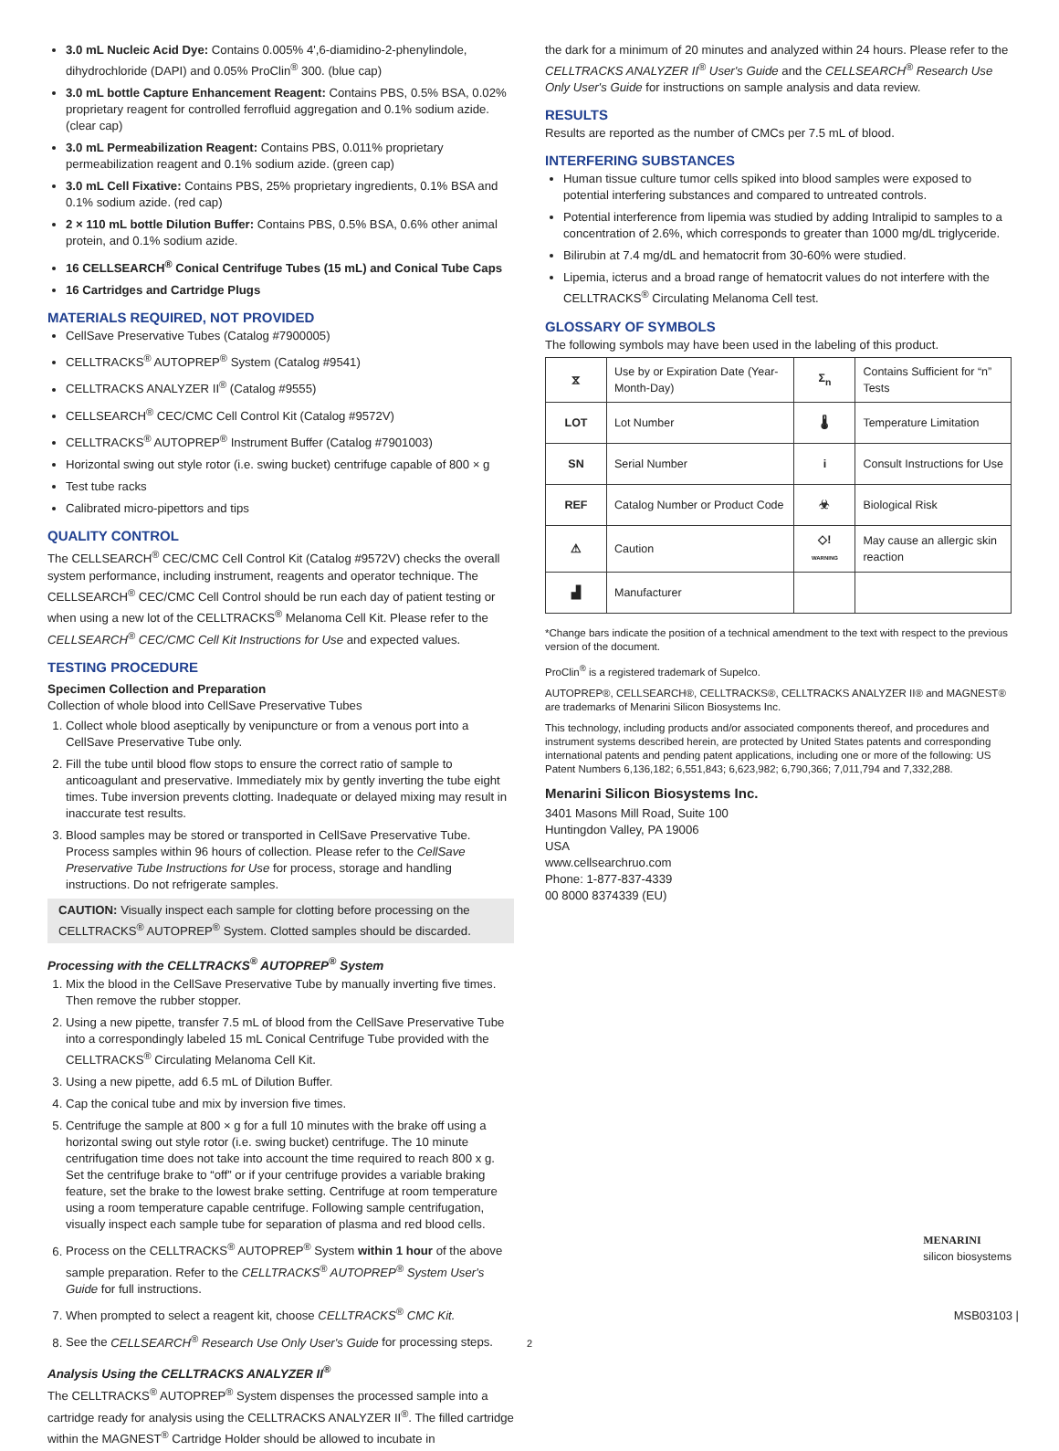3.0 mL Nucleic Acid Dye: Contains 0.005% 4',6-diamidino-2-phenylindole, dihydrochloride (DAPI) and 0.05% ProClin<sup>®</sup> 300. (blue cap)
3.0 mL bottle Capture Enhancement Reagent: Contains PBS, 0.5% BSA, 0.02% proprietary reagent for controlled ferrofluid aggregation and 0.1% sodium azide. (clear cap)
3.0 mL Permeabilization Reagent: Contains PBS, 0.011% proprietary permeabilization reagent and 0.1% sodium azide. (green cap)
3.0 mL Cell Fixative: Contains PBS, 25% proprietary ingredients, 0.1% BSA and 0.1% sodium azide. (red cap)
2 × 110 mL bottle Dilution Buffer: Contains PBS, 0.5% BSA, 0.6% other animal protein, and 0.1% sodium azide.
16 CELLSEARCH<sup>®</sup> Conical Centrifuge Tubes (15 mL) and Conical Tube Caps
16 Cartridges and Cartridge Plugs
MATERIALS REQUIRED, NOT PROVIDED
CellSave Preservative Tubes (Catalog #7900005)
CELLTRACKS<sup>®</sup> AUTOPREP<sup>®</sup> System (Catalog #9541)
CELLTRACKS ANALYZER II<sup>®</sup> (Catalog #9555)
CELLSEARCH<sup>®</sup> CEC/CMC Cell Control Kit (Catalog #9572V)
CELLTRACKS<sup>®</sup> AUTOPREP<sup>®</sup> Instrument Buffer (Catalog #7901003)
Horizontal swing out style rotor (i.e. swing bucket) centrifuge capable of 800 × g
Test tube racks
Calibrated micro-pipettors and tips
QUALITY CONTROL
The CELLSEARCH<sup>®</sup> CEC/CMC Cell Control Kit (Catalog #9572V) checks the overall system performance, including instrument, reagents and operator technique. The CELLSEARCH<sup>®</sup> CEC/CMC Cell Control should be run each day of patient testing or when using a new lot of the CELLTRACKS<sup>®</sup> Melanoma Cell Kit. Please refer to the CELLSEARCH<sup>®</sup> CEC/CMC Cell Kit Instructions for Use and expected values.
TESTING PROCEDURE
Specimen Collection and Preparation
Collection of whole blood into CellSave Preservative Tubes
1. Collect whole blood aseptically by venipuncture or from a venous port into a CellSave Preservative Tube only.
2. Fill the tube until blood flow stops to ensure the correct ratio of sample to anticoagulant and preservative. Immediately mix by gently inverting the tube eight times. Tube inversion prevents clotting. Inadequate or delayed mixing may result in inaccurate test results.
3. Blood samples may be stored or transported in CellSave Preservative Tube. Process samples within 96 hours of collection. Please refer to the CellSave Preservative Tube Instructions for Use for process, storage and handling instructions. Do not refrigerate samples.
CAUTION: Visually inspect each sample for clotting before processing on the CELLTRACKS<sup>®</sup> AUTOPREP<sup>®</sup> System. Clotted samples should be discarded.
Processing with the CELLTRACKS<sup>®</sup> AUTOPREP<sup>®</sup> System
1. Mix the blood in the CellSave Preservative Tube by manually inverting five times. Then remove the rubber stopper.
2. Using a new pipette, transfer 7.5 mL of blood from the CellSave Preservative Tube into a correspondingly labeled 15 mL Conical Centrifuge Tube provided with the CELLTRACKS<sup>®</sup> Circulating Melanoma Cell Kit.
3. Using a new pipette, add 6.5 mL of Dilution Buffer.
4. Cap the conical tube and mix by inversion five times.
5. Centrifuge the sample at 800 × g for a full 10 minutes with the brake off using a horizontal swing out style rotor (i.e. swing bucket) centrifuge. The 10 minute centrifugation time does not take into account the time required to reach 800 x g. Set the centrifuge brake to “off” or if your centrifuge provides a variable braking feature, set the brake to the lowest brake setting. Centrifuge at room temperature using a room temperature capable centrifuge. Following sample centrifugation, visually inspect each sample tube for separation of plasma and red blood cells.
6. Process on the CELLTRACKS<sup>®</sup> AUTOPREP<sup>®</sup> System within 1 hour of the above sample preparation. Refer to the CELLTRACKS<sup>®</sup> AUTOPREP<sup>®</sup> System User's Guide for full instructions.
7. When prompted to select a reagent kit, choose CELLTRACKS<sup>®</sup> CMC Kit.
8. See the CELLSEARCH<sup>®</sup> Research Use Only User's Guide for processing steps.
Analysis Using the CELLTRACKS ANALYZER II<sup>®</sup>
The CELLTRACKS<sup>®</sup> AUTOPREP<sup>®</sup> System dispenses the processed sample into a cartridge ready for analysis using the CELLTRACKS ANALYZER II<sup>®</sup>. The filled cartridge within the MAGNEST<sup>®</sup> Cartridge Holder should be allowed to incubate in
the dark for a minimum of 20 minutes and analyzed within 24 hours. Please refer to the CELLTRACKS ANALYZER II<sup>®</sup> User's Guide and the CELLSEARCH<sup>®</sup> Research Use Only User's Guide for instructions on sample analysis and data review.
RESULTS
Results are reported as the number of CMCs per 7.5 mL of blood.
INTERFERING SUBSTANCES
Human tissue culture tumor cells spiked into blood samples were exposed to potential interfering substances and compared to untreated controls.
Potential interference from lipemia was studied by adding Intralipid to samples to a concentration of 2.6%, which corresponds to greater than 1000 mg/dL triglyceride.
Bilirubin at 7.4 mg/dL and hematocrit from 30-60% were studied.
Lipemia, icterus and a broad range of hematocrit values do not interfere with the CELLTRACKS<sup>®</sup> Circulating Melanoma Cell test.
GLOSSARY OF SYMBOLS
The following symbols may have been used in the labeling of this product.
| ⧖ | Use by or Expiration Date (Year-Month-Day) | Σ<sub>n</sub> | Contains Sufficient for “n” Tests |
| LOT | Lot Number | 🌡 | Temperature Limitation |
| SN | Serial Number | i | Consult Instructions for Use |
| REF | Catalog Number or Product Code | ☣ | Biological Risk |
| ⚠ | Caution | ◇! WARNING | May cause an allergic skin reaction |
| ▟ | Manufacturer | | |
*Change bars indicate the position of a technical amendment to the text with respect to the previous version of the document.
ProClin<sup>®</sup> is a registered trademark of Supelco.
AUTOPREP®, CELLSEARCH®, CELLTRACKS®, CELLTRACKS ANALYZER II® and MAGNEST® are trademarks of Menarini Silicon Biosystems Inc.
This technology, including products and/or associated components thereof, and procedures and instrument systems described herein, are protected by United States patents and corresponding international patents and pending patent applications, including one or more of the following: US Patent Numbers 6,136,182; 6,551,843; 6,623,982; 6,790,366; 7,011,794 and 7,332,288.
Menarini Silicon Biosystems Inc.
3401 Masons Mill Road, Suite 100
Huntingdon Valley, PA 19006
USA
www.cellsearchruo.com
Phone: 1-877-837-4339
00 8000 8374339 (EU)
MENARINI
silicon biosystems
MSB03103 |
2